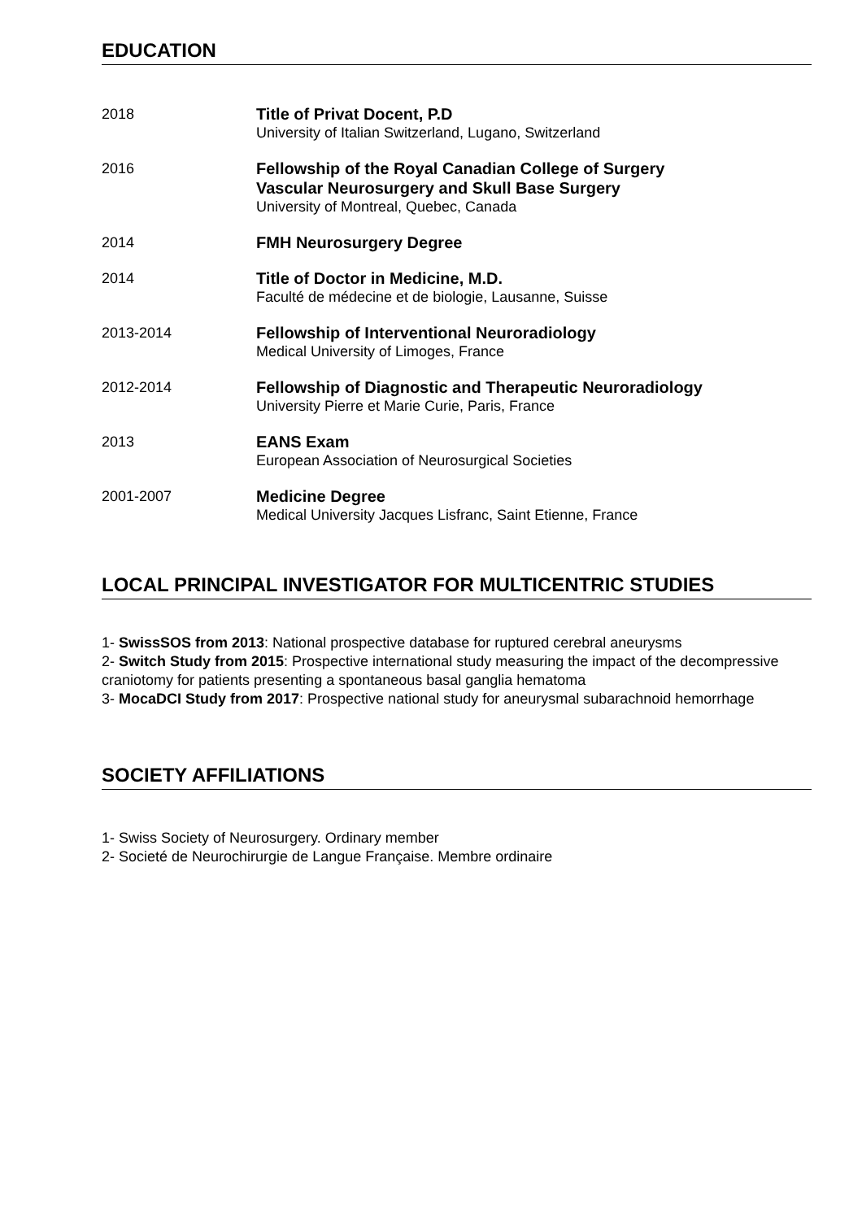EDUCATION
2018
Title of Privat Docent, P.D
University of Italian Switzerland, Lugano, Switzerland
2016
Fellowship of the Royal Canadian College of Surgery
Vascular Neurosurgery and Skull Base Surgery
University of Montreal, Quebec, Canada
2014
FMH Neurosurgery Degree
2014
Title of Doctor in Medicine, M.D.
Faculté de médecine et de biologie, Lausanne, Suisse
2013-2014
Fellowship of Interventional Neuroradiology
Medical University of Limoges, France
2012-2014
Fellowship of Diagnostic and Therapeutic Neuroradiology
University Pierre et Marie Curie, Paris, France
2013
EANS Exam
European Association of Neurosurgical Societies
2001-2007
Medicine Degree
Medical University Jacques Lisfranc, Saint Etienne, France
LOCAL PRINCIPAL INVESTIGATOR FOR MULTICENTRIC STUDIES
1- SwissSOS from 2013: National prospective database for ruptured cerebral aneurysms
2- Switch Study from 2015: Prospective international study measuring the impact of the decompressive craniotomy for patients presenting a spontaneous basal ganglia hematoma
3- MocaDCI Study from 2017: Prospective national study for aneurysmal subarachnoid hemorrhage
SOCIETY AFFILIATIONS
1- Swiss Society of Neurosurgery. Ordinary member
2- Societé de Neurochirurgie de Langue Française. Membre ordinaire